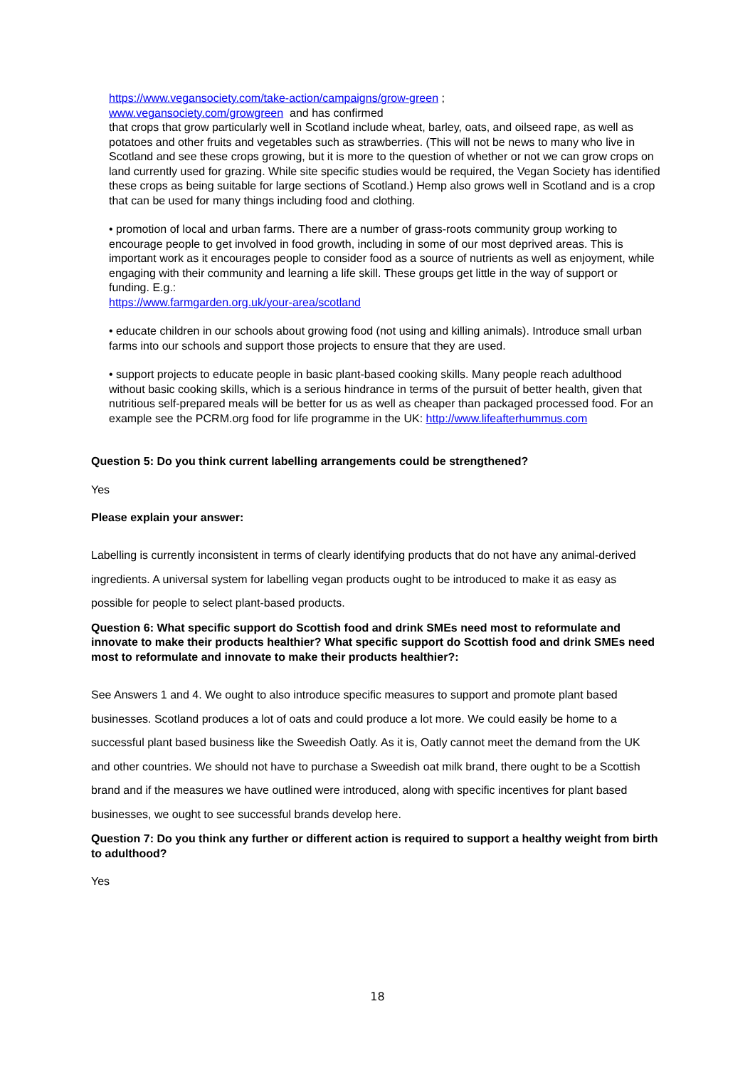https://www.vegansociety.com/take-action/campaigns/grow-green ;
www.vegansociety.com/growgreen and has confirmed
that crops that grow particularly well in Scotland include wheat, barley, oats, and oilseed rape, as well as potatoes and other fruits and vegetables such as strawberries. (This will not be news to many who live in Scotland and see these crops growing, but it is more to the question of whether or not we can grow crops on land currently used for grazing. While site specific studies would be required, the Vegan Society has identified these crops as being suitable for large sections of Scotland.) Hemp also grows well in Scotland and is a crop that can be used for many things including food and clothing.
• promotion of local and urban farms. There are a number of grass-roots community group working to encourage people to get involved in food growth, including in some of our most deprived areas. This is important work as it encourages people to consider food as a source of nutrients as well as enjoyment, while engaging with their community and learning a life skill. These groups get little in the way of support or funding. E.g.:
https://www.farmgarden.org.uk/your-area/scotland
• educate children in our schools about growing food (not using and killing animals). Introduce small urban farms into our schools and support those projects to ensure that they are used.
• support projects to educate people in basic plant-based cooking skills. Many people reach adulthood without basic cooking skills, which is a serious hindrance in terms of the pursuit of better health, given that nutritious self-prepared meals will be better for us as well as cheaper than packaged processed food. For an example see the PCRM.org food for life programme in the UK: http://www.lifeafterhummus.com
Question 5: Do you think current labelling arrangements could be strengthened?
Yes
Please explain your answer:
Labelling is currently inconsistent in terms of clearly identifying products that do not have any animal-derived ingredients. A universal system for labelling vegan products ought to be introduced to make it as easy as possible for people to select plant-based products.
Question 6: What specific support do Scottish food and drink SMEs need most to reformulate and innovate to make their products healthier? What specific support do Scottish food and drink SMEs need most to reformulate and innovate to make their products healthier?:
See Answers 1 and 4. We ought to also introduce specific measures to support and promote plant based businesses. Scotland produces a lot of oats and could produce a lot more. We could easily be home to a successful plant based business like the Sweedish Oatly. As it is, Oatly cannot meet the demand from the UK and other countries. We should not have to purchase a Sweedish oat milk brand, there ought to be a Scottish brand and if the measures we have outlined were introduced, along with specific incentives for plant based businesses, we ought to see successful brands develop here.
Question 7: Do you think any further or different action is required to support a healthy weight from birth to adulthood?
Yes
18